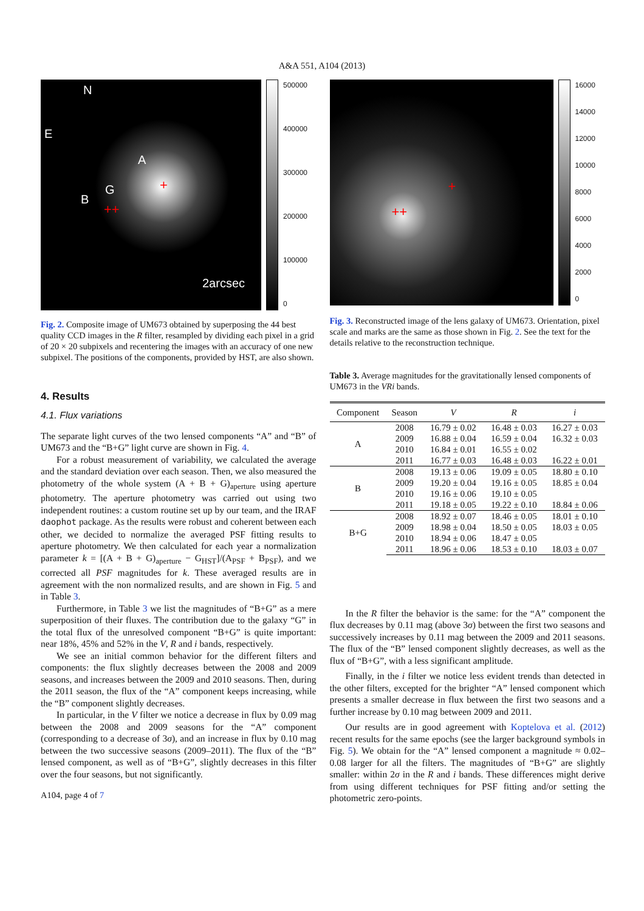A&A 551, A104 (2013)
N
E
A
G
B
+
++
2arcsec
500000
400000
300000
200000
100000
0
Fig. 2. Composite image of UM673 obtained by superposing the 44 best quality CCD images in the R filter, resampled by dividing each pixel in a grid of 20 × 20 subpixels and recentering the images with an accuracy of one new subpixel. The positions of the components, provided by HST, are also shown.
4. Results
4.1. Flux variations
The separate light curves of the two lensed components “A” and “B” of UM673 and the “B+G” light curve are shown in Fig. 4.
For a robust measurement of variability, we calculated the average and the standard deviation over each season. Then, we also measured the photometry of the whole system (A + B + G)<sub>aperture</sub> using aperture photometry. The aperture photometry was carried out using two independent routines: a custom routine set up by our team, and the IRAF daophot package. As the results were robust and coherent between each other, we decided to normalize the averaged PSF fitting results to aperture photometry. We then calculated for each year a normalization parameter k = [(A + B + G)<sub>aperture</sub> − G<sub>HST</sub>]/(A<sub>PSF</sub> + B<sub>PSF</sub>), and we corrected all PSF magnitudes for k. These averaged results are in agreement with the non normalized results, and are shown in Fig. 5 and in Table 3.
Furthermore, in Table 3 we list the magnitudes of “B+G” as a mere superposition of their fluxes. The contribution due to the galaxy “G” in the total flux of the unresolved component “B+G” is quite important: near 18%, 45% and 52% in the V, R and i bands, respectively.
We see an initial common behavior for the different filters and components: the flux slightly decreases between the 2008 and 2009 seasons, and increases between the 2009 and 2010 seasons. Then, during the 2011 season, the flux of the “A” component keeps increasing, while the “B” component slightly decreases.
In particular, in the V filter we notice a decrease in flux by 0.09 mag between the 2008 and 2009 seasons for the “A” component (corresponding to a decrease of 3σ), and an increase in flux by 0.10 mag between the two successive seasons (2009–2011). The flux of the “B” lensed component, as well as of “B+G”, slightly decreases in this filter over the four seasons, but not significantly.
A104, page 4 of 7
+
++
16000
14000
12000
10000
8000
6000
4000
2000
0
Fig. 3. Reconstructed image of the lens galaxy of UM673. Orientation, pixel scale and marks are the same as those shown in Fig. 2. See the text for the details relative to the reconstruction technique.
Table 3. Average magnitudes for the gravitationally lensed components of UM673 in the VRi bands.
| Component | Season | V | R | i |
| --- | --- | --- | --- | --- |
| A | 2008 | 16.79 ± 0.02 | 16.48 ± 0.03 | 16.27 ± 0.03 |
| | 2009 | 16.88 ± 0.04 | 16.59 ± 0.04 | 16.32 ± 0.03 |
| | 2010 | 16.84 ± 0.01 | 16.55 ± 0.02 | |
| | 2011 | 16.77 ± 0.03 | 16.48 ± 0.03 | 16.22 ± 0.01 |
| B | 2008 | 19.13 ± 0.06 | 19.09 ± 0.05 | 18.80 ± 0.10 |
| | 2009 | 19.20 ± 0.04 | 19.16 ± 0.05 | 18.85 ± 0.04 |
| | 2010 | 19.16 ± 0.06 | 19.10 ± 0.05 | |
| | 2011 | 19.18 ± 0.05 | 19.22 ± 0.10 | 18.84 ± 0.06 |
| B+G | 2008 | 18.92 ± 0.07 | 18.46 ± 0.05 | 18.01 ± 0.10 |
| | 2009 | 18.98 ± 0.04 | 18.50 ± 0.05 | 18.03 ± 0.05 |
| | 2010 | 18.94 ± 0.06 | 18.47 ± 0.05 | |
| | 2011 | 18.96 ± 0.06 | 18.53 ± 0.10 | 18.03 ± 0.07 |
In the R filter the behavior is the same: for the “A” component the flux decreases by 0.11 mag (above 3σ) between the first two seasons and successively increases by 0.11 mag between the 2009 and 2011 seasons. The flux of the “B” lensed component slightly decreases, as well as the flux of “B+G”, with a less significant amplitude.
Finally, in the i filter we notice less evident trends than detected in the other filters, excepted for the brighter “A” lensed component which presents a smaller decrease in flux between the first two seasons and a further increase by 0.10 mag between 2009 and 2011.
Our results are in good agreement with Koptelova et al. (2012) recent results for the same epochs (see the larger background symbols in Fig. 5). We obtain for the “A” lensed component a magnitude ≈ 0.02–0.08 larger for all the filters. The magnitudes of “B+G” are slightly smaller: within 2σ in the R and i bands. These differences might derive from using different techniques for PSF fitting and/or setting the photometric zero-points.